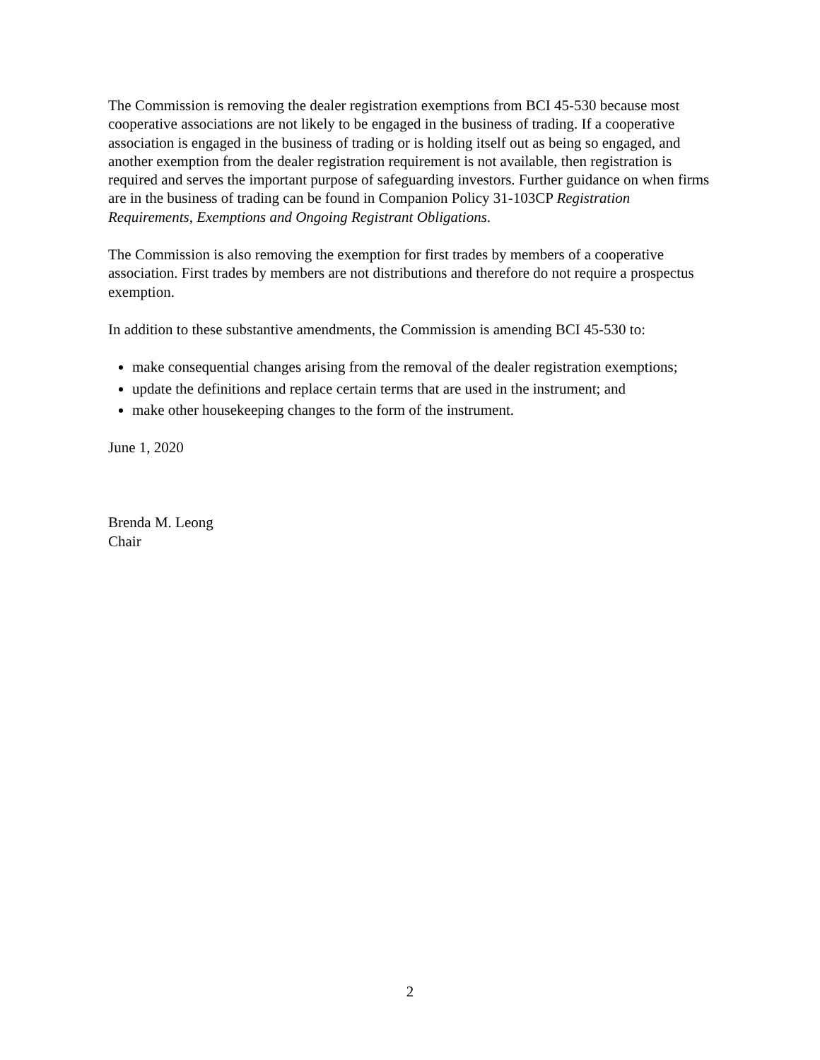The Commission is removing the dealer registration exemptions from BCI 45-530 because most cooperative associations are not likely to be engaged in the business of trading. If a cooperative association is engaged in the business of trading or is holding itself out as being so engaged, and another exemption from the dealer registration requirement is not available, then registration is required and serves the important purpose of safeguarding investors. Further guidance on when firms are in the business of trading can be found in Companion Policy 31-103CP Registration Requirements, Exemptions and Ongoing Registrant Obligations.
The Commission is also removing the exemption for first trades by members of a cooperative association. First trades by members are not distributions and therefore do not require a prospectus exemption.
In addition to these substantive amendments, the Commission is amending BCI 45-530 to:
make consequential changes arising from the removal of the dealer registration exemptions;
update the definitions and replace certain terms that are used in the instrument; and
make other housekeeping changes to the form of the instrument.
June 1, 2020
Brenda M. Leong
Chair
2